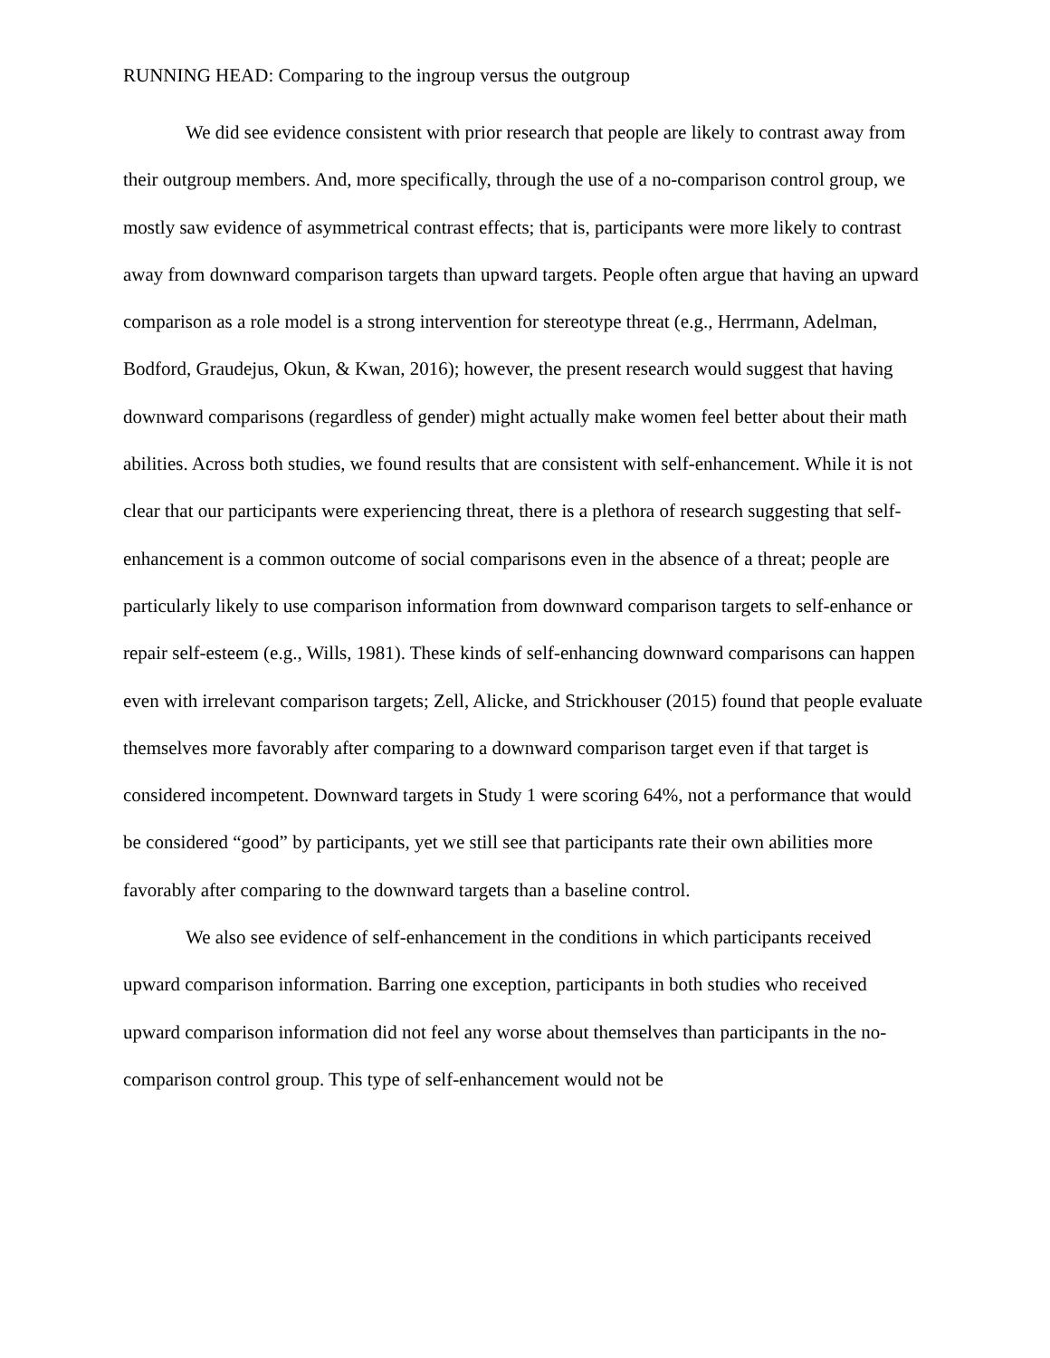RUNNING HEAD: Comparing to the ingroup versus the outgroup
We did see evidence consistent with prior research that people are likely to contrast away from their outgroup members. And, more specifically, through the use of a no-comparison control group, we mostly saw evidence of asymmetrical contrast effects; that is, participants were more likely to contrast away from downward comparison targets than upward targets. People often argue that having an upward comparison as a role model is a strong intervention for stereotype threat (e.g., Herrmann, Adelman, Bodford, Graudejus, Okun, & Kwan, 2016); however, the present research would suggest that having downward comparisons (regardless of gender) might actually make women feel better about their math abilities. Across both studies, we found results that are consistent with self-enhancement. While it is not clear that our participants were experiencing threat, there is a plethora of research suggesting that self-enhancement is a common outcome of social comparisons even in the absence of a threat; people are particularly likely to use comparison information from downward comparison targets to self-enhance or repair self-esteem (e.g., Wills, 1981). These kinds of self-enhancing downward comparisons can happen even with irrelevant comparison targets; Zell, Alicke, and Strickhouser (2015) found that people evaluate themselves more favorably after comparing to a downward comparison target even if that target is considered incompetent. Downward targets in Study 1 were scoring 64%, not a performance that would be considered “good” by participants, yet we still see that participants rate their own abilities more favorably after comparing to the downward targets than a baseline control.
We also see evidence of self-enhancement in the conditions in which participants received upward comparison information. Barring one exception, participants in both studies who received upward comparison information did not feel any worse about themselves than participants in the no-comparison control group. This type of self-enhancement would not be